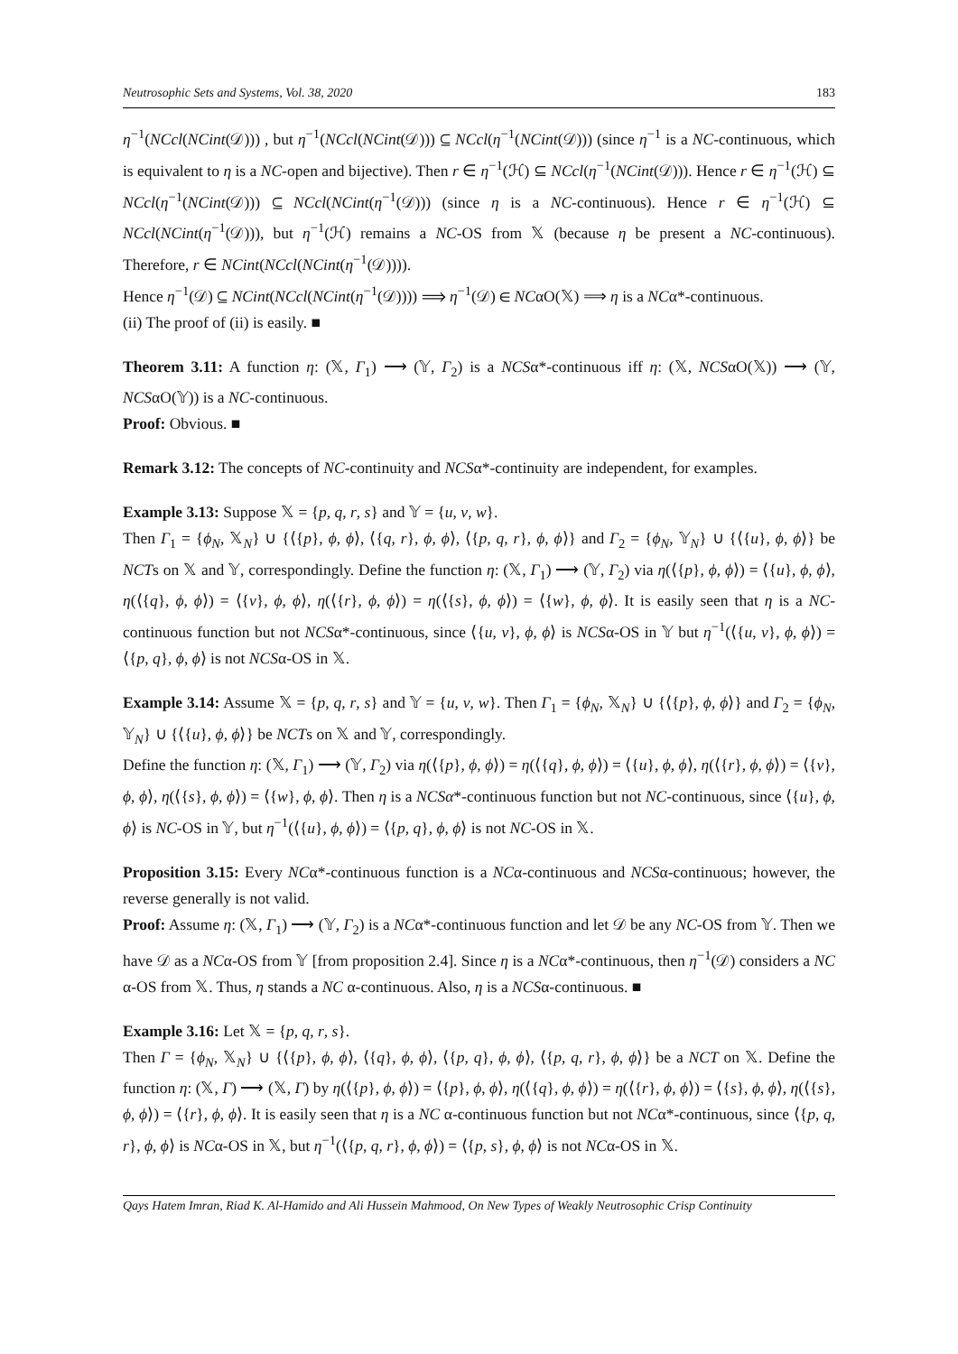Neutrosophic Sets and Systems, Vol. 38, 2020 183
η<sup>−1</sup>(NCcl(NCint(𝒟))) , but η<sup>−1</sup>(NCcl(NCint(𝒟))) ⊆ NCcl(η<sup>−1</sup>(NCint(𝒟))) (since η<sup>−1</sup> is a NC-continuous, which is equivalent to η is a NC-open and bijective). Then r ∈ η<sup>−1</sup>(ℋ) ⊆ NCcl(η<sup>−1</sup>(NCint(𝒟))). Hence r ∈ η<sup>−1</sup>(ℋ) ⊆ NCcl(η<sup>−1</sup>(NCint(𝒟))) ⊆ NCcl(NCint(η<sup>−1</sup>(𝒟))) (since η is a NC-continuous). Hence r ∈ η<sup>−1</sup>(ℋ) ⊆ NCcl(NCint(η<sup>−1</sup>(𝒟))), but η<sup>−1</sup>(ℋ) remains a NC-OS from 𝕏 (because η be present a NC-continuous). Therefore, r ∈ NCint(NCcl(NCint(η<sup>−1</sup>(𝒟)))).
Hence η<sup>−1</sup>(𝒟) ⊆ NCint(NCcl(NCint(η<sup>−1</sup>(𝒟)))) ⟹ η<sup>−1</sup>(𝒟) ∈ NCαO(𝕏) ⟹ η is a NCα*-continuous.
(ii) The proof of (ii) is easily. ■
Theorem 3.11: A function η: (𝕏, Γ<sub>1</sub>) ⟶ (𝕐, Γ<sub>2</sub>) is a NCSα*-continuous iff η: (𝕏, NCSαO(𝕏)) ⟶ (𝕐, NCSαO(𝕐)) is a NC-continuous.
Proof: Obvious. ■
Remark 3.12: The concepts of NC-continuity and NCSα*-continuity are independent, for examples.
Example 3.13: Suppose 𝕏 = {p, q, r, s} and 𝕐 = {u, v, w}.
Then Γ<sub>1</sub> = {ϕ<sub>N</sub>, 𝕏<sub>N</sub>} ∪ {⟨{p}, ϕ, ϕ⟩, ⟨{q, r}, ϕ, ϕ⟩, ⟨{p, q, r}, ϕ, ϕ⟩} and Γ<sub>2</sub> = {ϕ<sub>N</sub>, 𝕐<sub>N</sub>} ∪ {⟨{u}, ϕ, ϕ⟩} be NCTs on 𝕏 and 𝕐, correspondingly. Define the function η: (𝕏, Γ<sub>1</sub>) ⟶ (𝕐, Γ<sub>2</sub>) via η(⟨{p}, ϕ, ϕ⟩) = ⟨{u}, ϕ, ϕ⟩, η(⟨{q}, ϕ, ϕ⟩) = ⟨{v}, ϕ, ϕ⟩, η(⟨{r}, ϕ, ϕ⟩) = η(⟨{s}, ϕ, ϕ⟩) = ⟨{w}, ϕ, ϕ⟩. It is easily seen that η is a NC-continuous function but not NCSα*-continuous, since ⟨{u, v}, ϕ, ϕ⟩ is NCSα-OS in 𝕐 but η<sup>−1</sup>(⟨{u, v}, ϕ, ϕ⟩) = ⟨{p, q}, ϕ, ϕ⟩ is not NCSα-OS in 𝕏.
Example 3.14: Assume 𝕏 = {p, q, r, s} and 𝕐 = {u, v, w}. Then Γ<sub>1</sub> = {ϕ<sub>N</sub>, 𝕏<sub>N</sub>} ∪ {⟨{p}, ϕ, ϕ⟩} and Γ<sub>2</sub> = {ϕ<sub>N</sub>, 𝕐<sub>N</sub>} ∪ {⟨{u}, ϕ, ϕ⟩} be NCTs on 𝕏 and 𝕐, correspondingly.
Define the function η: (𝕏, Γ<sub>1</sub>) ⟶ (𝕐, Γ<sub>2</sub>) via η(⟨{p}, ϕ, ϕ⟩) = η(⟨{q}, ϕ, ϕ⟩) = ⟨{u}, ϕ, ϕ⟩, η(⟨{r}, ϕ, ϕ⟩) = ⟨{v}, ϕ, ϕ⟩, η(⟨{s}, ϕ, ϕ⟩) = ⟨{w}, ϕ, ϕ⟩. Then η is a NCSα*-continuous function but not NC-continuous, since ⟨{u}, ϕ, ϕ⟩ is NC-OS in 𝕐, but η<sup>−1</sup>(⟨{u}, ϕ, ϕ⟩) = ⟨{p, q}, ϕ, ϕ⟩ is not NC-OS in 𝕏.
Proposition 3.15: Every NCα*-continuous function is a NCα-continuous and NCSα-continuous; however, the reverse generally is not valid.
Proof: Assume η: (𝕏, Γ<sub>1</sub>) ⟶ (𝕐, Γ<sub>2</sub>) is a NCα*-continuous function and let 𝒟 be any NC-OS from 𝕐. Then we have 𝒟 as a NCα-OS from 𝕐 [from proposition 2.4]. Since η is a NCα*-continuous, then η<sup>−1</sup>(𝒟) considers a NC α-OS from 𝕏. Thus, η stands a NC α-continuous. Also, η is a NCSα-continuous. ■
Example 3.16: Let 𝕏 = {p, q, r, s}.
Then Γ = {ϕ<sub>N</sub>, 𝕏<sub>N</sub>} ∪ {⟨{p}, ϕ, ϕ⟩, ⟨{q}, ϕ, ϕ⟩, ⟨{p, q}, ϕ, ϕ⟩, ⟨{p, q, r}, ϕ, ϕ⟩} be a NCT on 𝕏. Define the function η: (𝕏, Γ) ⟶ (𝕏, Γ) by η(⟨{p}, ϕ, ϕ⟩) = ⟨{p}, ϕ, ϕ⟩, η(⟨{q}, ϕ, ϕ⟩) = η(⟨{r}, ϕ, ϕ⟩) = ⟨{s}, ϕ, ϕ⟩, η(⟨{s}, ϕ, ϕ⟩) = ⟨{r}, ϕ, ϕ⟩. It is easily seen that η is a NC α-continuous function but not NCα*-continuous, since ⟨{p, q, r}, ϕ, ϕ⟩ is NCα-OS in 𝕏, but η<sup>−1</sup>(⟨{p, q, r}, ϕ, ϕ⟩) = ⟨{p, s}, ϕ, ϕ⟩ is not NCα-OS in 𝕏.
Qays Hatem Imran, Riad K. Al-Hamido and Ali Hussein Mahmood, On New Types of Weakly Neutrosophic Crisp Continuity